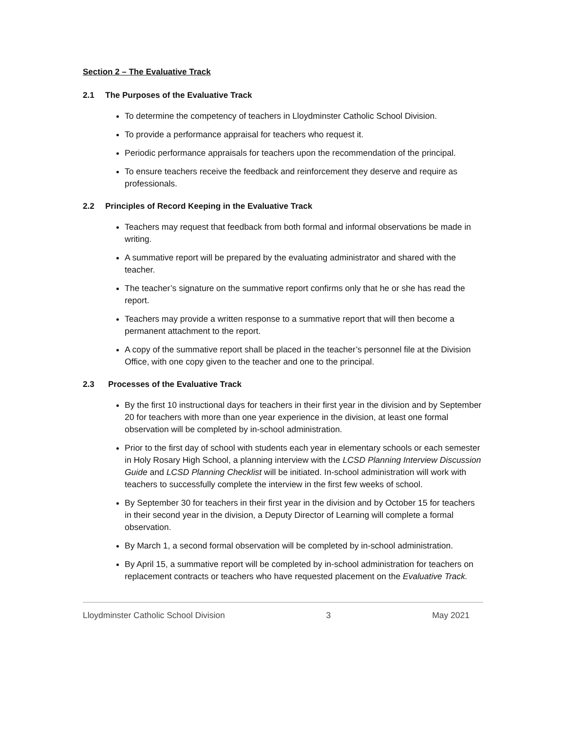Section 2 – The Evaluative Track
2.1 The Purposes of the Evaluative Track
To determine the competency of teachers in Lloydminster Catholic School Division.
To provide a performance appraisal for teachers who request it.
Periodic performance appraisals for teachers upon the recommendation of the principal.
To ensure teachers receive the feedback and reinforcement they deserve and require as professionals.
2.2 Principles of Record Keeping in the Evaluative Track
Teachers may request that feedback from both formal and informal observations be made in writing.
A summative report will be prepared by the evaluating administrator and shared with the teacher.
The teacher’s signature on the summative report confirms only that he or she has read the report.
Teachers may provide a written response to a summative report that will then become a permanent attachment to the report.
A copy of the summative report shall be placed in the teacher’s personnel file at the Division Office, with one copy given to the teacher and one to the principal.
2.3 Processes of the Evaluative Track
By the first 10 instructional days for teachers in their first year in the division and by September 20 for teachers with more than one year experience in the division, at least one formal observation will be completed by in-school administration.
Prior to the first day of school with students each year in elementary schools or each semester in Holy Rosary High School, a planning interview with the LCSD Planning Interview Discussion Guide and LCSD Planning Checklist will be initiated. In-school administration will work with teachers to successfully complete the interview in the first few weeks of school.
By September 30 for teachers in their first year in the division and by October 15 for teachers in their second year in the division, a Deputy Director of Learning will complete a formal observation.
By March 1, a second formal observation will be completed by in-school administration.
By April 15, a summative report will be completed by in-school administration for teachers on replacement contracts or teachers who have requested placement on the Evaluative Track.
Lloydminster Catholic School Division 3 May 2021